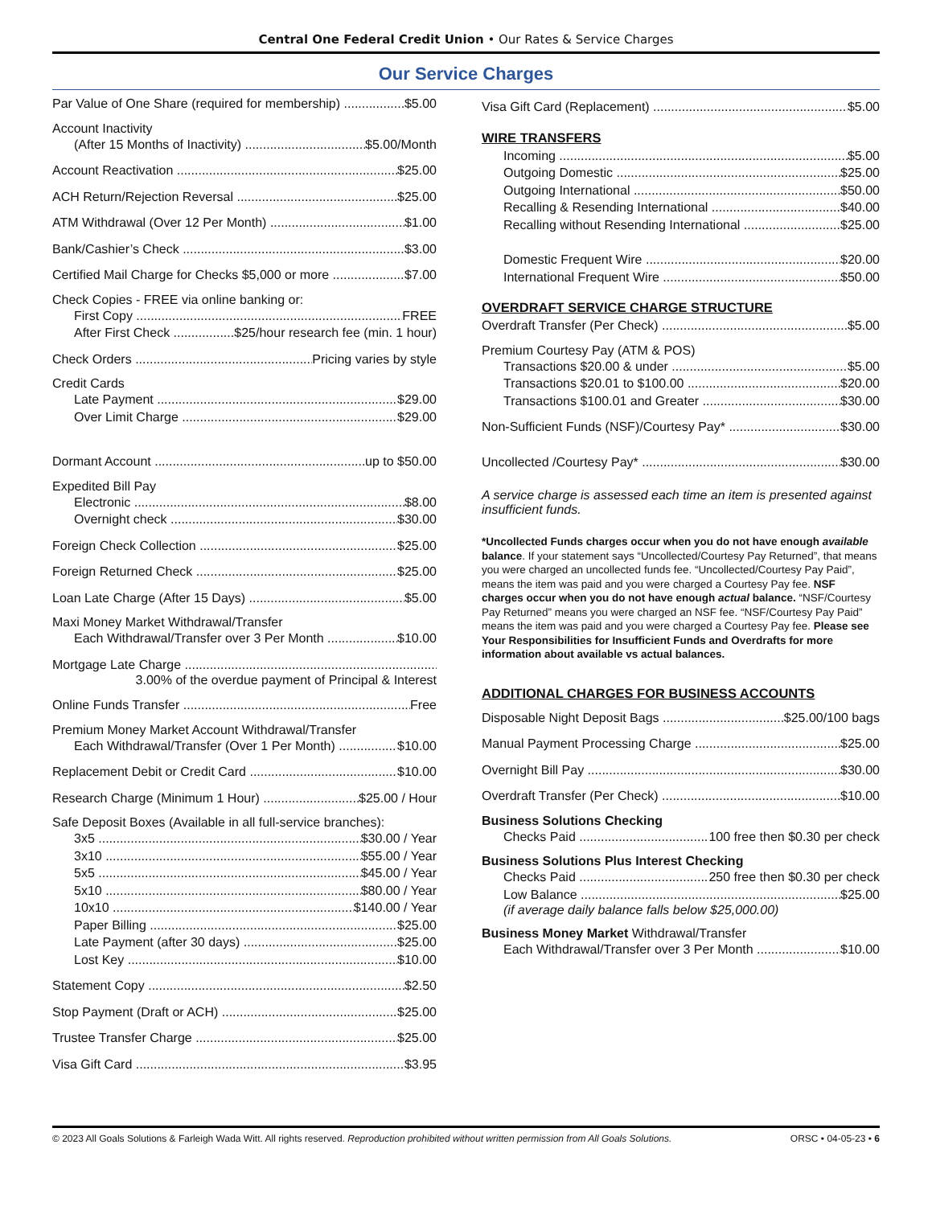Central One Federal Credit Union • Our Rates & Service Charges
Our Service Charges
Par Value of One Share (required for membership) $5.00
Account Inactivity
(After 15 Months of Inactivity) $5.00/Month
Account Reactivation $25.00
ACH Return/Rejection Reversal $25.00
ATM Withdrawal (Over 12 Per Month) $1.00
Bank/Cashier’s Check $3.00
Certified Mail Charge for Checks $5,000 or more $7.00
Check Copies - FREE via online banking or:
First Copy FREE
After First Check $25/hour research fee (min. 1 hour)
Check Orders Pricing varies by style
Credit Cards
Late Payment $29.00
Over Limit Charge $29.00
Dormant Account up to $50.00
Expedited Bill Pay
Electronic $8.00
Overnight check $30.00
Foreign Check Collection $25.00
Foreign Returned Check $25.00
Loan Late Charge (After 15 Days) $5.00
Maxi Money Market Withdrawal/Transfer
Each Withdrawal/Transfer over 3 Per Month $10.00
Mortgage Late Charge
3.00% of the overdue payment of Principal & Interest
Online Funds Transfer Free
Premium Money Market Account Withdrawal/Transfer
Each Withdrawal/Transfer (Over 1 Per Month) $10.00
Replacement Debit or Credit Card $10.00
Research Charge (Minimum 1 Hour) $25.00 / Hour
Safe Deposit Boxes (Available in all full-service branches):
3x5 $30.00 / Year
3x10 $55.00 / Year
5x5 $45.00 / Year
5x10 $80.00 / Year
10x10 $140.00 / Year
Paper Billing $25.00
Late Payment (after 30 days) $25.00
Lost Key $10.00
Statement Copy $2.50
Stop Payment (Draft or ACH) $25.00
Trustee Transfer Charge $25.00
Visa Gift Card $3.95
Visa Gift Card (Replacement) $5.00
WIRE TRANSFERS
Incoming $5.00
Outgoing Domestic $25.00
Outgoing International $50.00
Recalling & Resending International $40.00
Recalling without Resending International $25.00
Domestic Frequent Wire $20.00
International Frequent Wire $50.00
OVERDRAFT SERVICE CHARGE STRUCTURE
Overdraft Transfer (Per Check) $5.00
Premium Courtesy Pay (ATM & POS)
Transactions $20.00 & under $5.00
Transactions $20.01 to $100.00 $20.00
Transactions $100.01 and Greater $30.00
Non-Sufficient Funds (NSF)/Courtesy Pay* $30.00
Uncollected /Courtesy Pay* $30.00
A service charge is assessed each time an item is presented against insufficient funds.
*Uncollected Funds charges occur when you do not have enough available balance. If your statement says “Uncollected/Courtesy Pay Returned”, that means you were charged an uncollected funds fee. “Uncollected/Courtesy Pay Paid”, means the item was paid and you were charged a Courtesy Pay fee. NSF charges occur when you do not have enough actual balance. “NSF/Courtesy Pay Returned” means you were charged an NSF fee. “NSF/Courtesy Pay Paid” means the item was paid and you were charged a Courtesy Pay fee. Please see Your Responsibilities for Insufficient Funds and Overdrafts for more information about available vs actual balances.
ADDITIONAL CHARGES FOR BUSINESS ACCOUNTS
Disposable Night Deposit Bags $25.00/100 bags
Manual Payment Processing Charge $25.00
Overnight Bill Pay $30.00
Overdraft Transfer (Per Check) $10.00
Business Solutions Checking
Checks Paid 100 free then $0.30 per check
Business Solutions Plus Interest Checking
Checks Paid 250 free then $0.30 per check
Low Balance $25.00
(if average daily balance falls below $25,000.00)
Business Money Market Withdrawal/Transfer
Each Withdrawal/Transfer over 3 Per Month $10.00
© 2023 All Goals Solutions & Farleigh Wada Witt. All rights reserved. Reproduction prohibited without written permission from All Goals Solutions. ORSC • 04-05-23 • 6